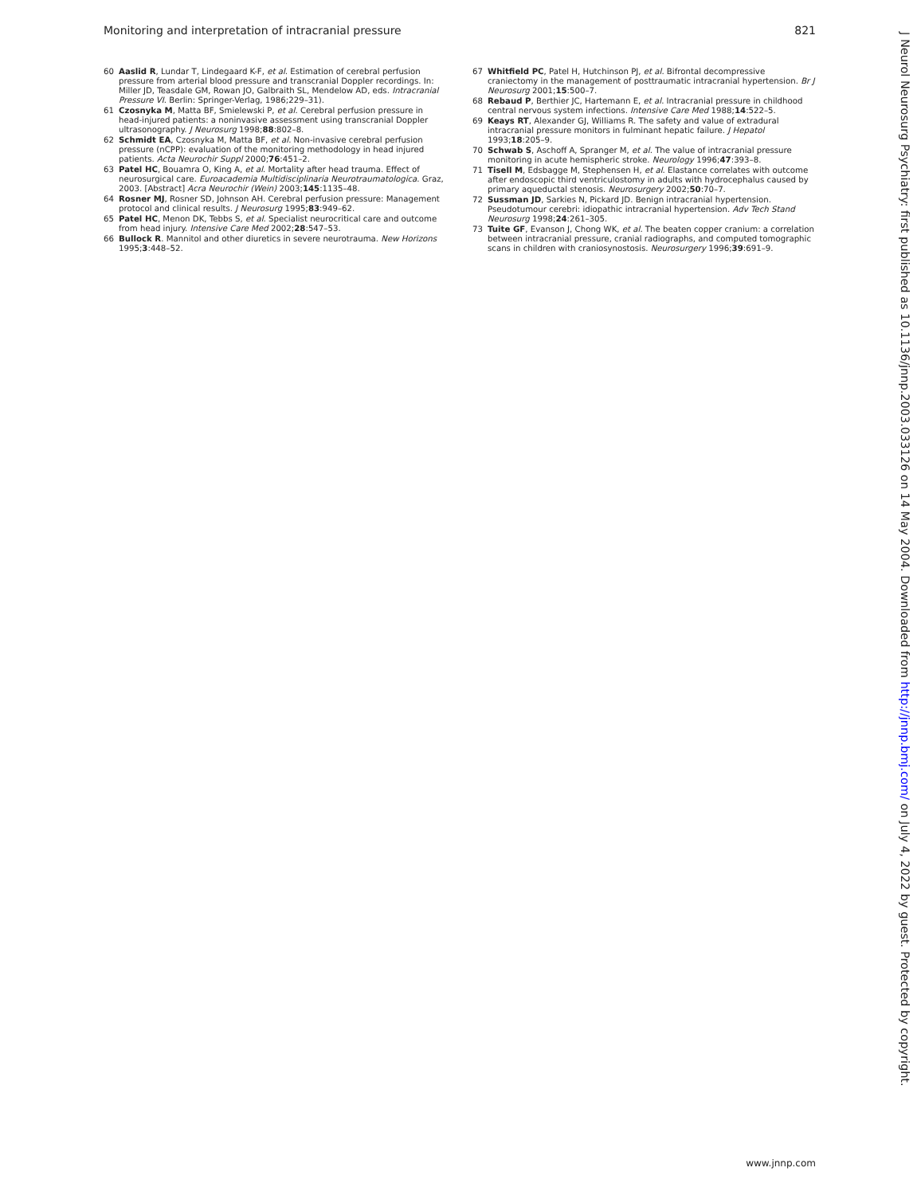Monitoring and interpretation of intracranial pressure 821
60 Aaslid R, Lundar T, Lindegaard K-F, et al. Estimation of cerebral perfusion pressure from arterial blood pressure and transcranial Doppler recordings. In: Miller JD, Teasdale GM, Rowan JO, Galbraith SL, Mendelow AD, eds. Intracranial Pressure VI. Berlin: Springer-Verlag, 1986;229–31).
61 Czosnyka M, Matta BF, Smielewski P, et al. Cerebral perfusion pressure in head-injured patients: a noninvasive assessment using transcranial Doppler ultrasonography. J Neurosurg 1998;88:802–8.
62 Schmidt EA, Czosnyka M, Matta BF, et al. Non-invasive cerebral perfusion pressure (nCPP): evaluation of the monitoring methodology in head injured patients. Acta Neurochir Suppl 2000;76:451–2.
63 Patel HC, Bouamra O, King A, et al. Mortality after head trauma. Effect of neurosurgical care. Euroacademia Multidisciplinaria Neurotraumatologica. Graz, 2003. [Abstract] Acra Neurochir (Wein) 2003;145:1135–48.
64 Rosner MJ, Rosner SD, Johnson AH. Cerebral perfusion pressure: Management protocol and clinical results. J Neurosurg 1995;83:949–62.
65 Patel HC, Menon DK, Tebbs S, et al. Specialist neurocritical care and outcome from head injury. Intensive Care Med 2002;28:547–53.
66 Bullock R. Mannitol and other diuretics in severe neurotrauma. New Horizons 1995;3:448–52.
67 Whitfield PC, Patel H, Hutchinson PJ, et al. Bifrontal decompressive craniectomy in the management of posttraumatic intracranial hypertension. Br J Neurosurg 2001;15:500–7.
68 Rebaud P, Berthier JC, Hartemann E, et al. Intracranial pressure in childhood central nervous system infections. Intensive Care Med 1988;14:522–5.
69 Keays RT, Alexander GJ, Williams R. The safety and value of extradural intracranial pressure monitors in fulminant hepatic failure. J Hepatol 1993;18:205–9.
70 Schwab S, Aschoff A, Spranger M, et al. The value of intracranial pressure monitoring in acute hemispheric stroke. Neurology 1996;47:393–8.
71 Tisell M, Edsbagge M, Stephensen H, et al. Elastance correlates with outcome after endoscopic third ventriculostomy in adults with hydrocephalus caused by primary aqueductal stenosis. Neurosurgery 2002;50:70–7.
72 Sussman JD, Sarkies N, Pickard JD. Benign intracranial hypertension. Pseudotumour cerebri: idiopathic intracranial hypertension. Adv Tech Stand Neurosurg 1998;24:261–305.
73 Tuite GF, Evanson J, Chong WK, et al. The beaten copper cranium: a correlation between intracranial pressure, cranial radiographs, and computed tomographic scans in children with craniosynostosis. Neurosurgery 1996;39:691–9.
J Neurol Neurosurg Psychiatry: first published as 10.1136/jnnp.2003.033126 on 14 May 2004. Downloaded from http://jnnp.bmj.com/ on July 4, 2022 by guest. Protected by copyright.
www.jnnp.com